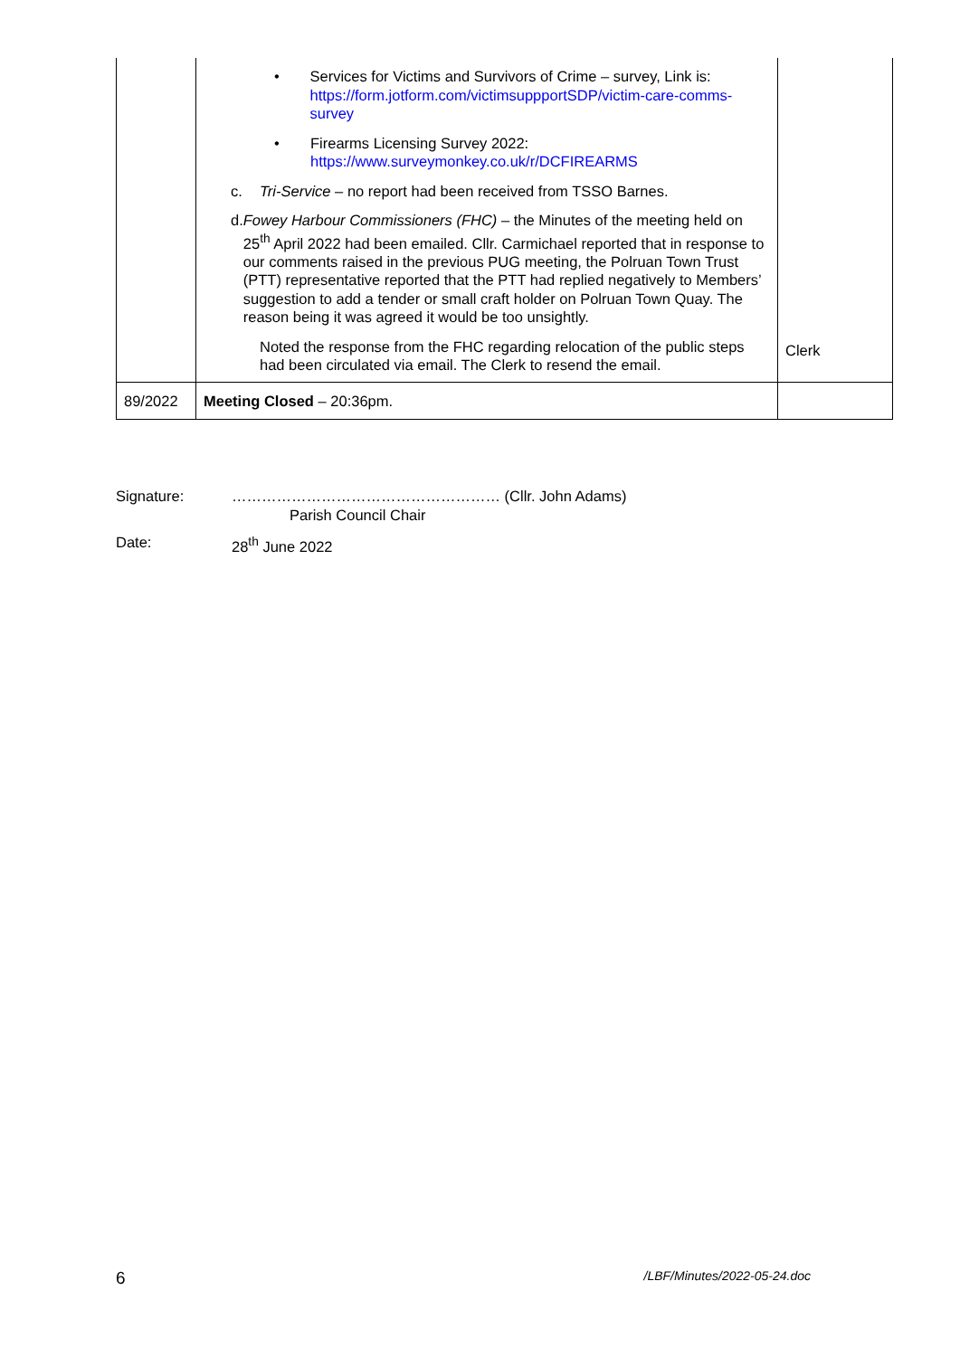| | • Services for Victims and Survivors of Crime – survey, Link is: https://form.jotform.com/victimsuppportSDP/victim-care-comms-survey • Firearms Licensing Survey 2022: https://www.surveymonkey.co.uk/r/DCFIREARMS c. Tri-Service – no report had been received from TSSO Barnes. d. Fowey Harbour Commissioners (FHC) – the Minutes of the meeting held on 25<sup>th</sup> April 2022 had been emailed. Cllr. Carmichael reported that in response to our comments raised in the previous PUG meeting, the Polruan Town Trust (PTT) representative reported that the PTT had replied negatively to Members’ suggestion to add a tender or small craft holder on Polruan Town Quay. The reason being it was agreed it would be too unsightly. Noted the response from the FHC regarding relocation of the public steps had been circulated via email. The Clerk to resend the email. | Clerk |
| 89/2022 | Meeting Closed – 20:36pm. | |
Signature: ……………………………………………… (Cllr. John Adams)
Parish Council Chair
Date: 28<sup>th</sup> June 2022
6 /LBF/Minutes/2022-05-24.doc